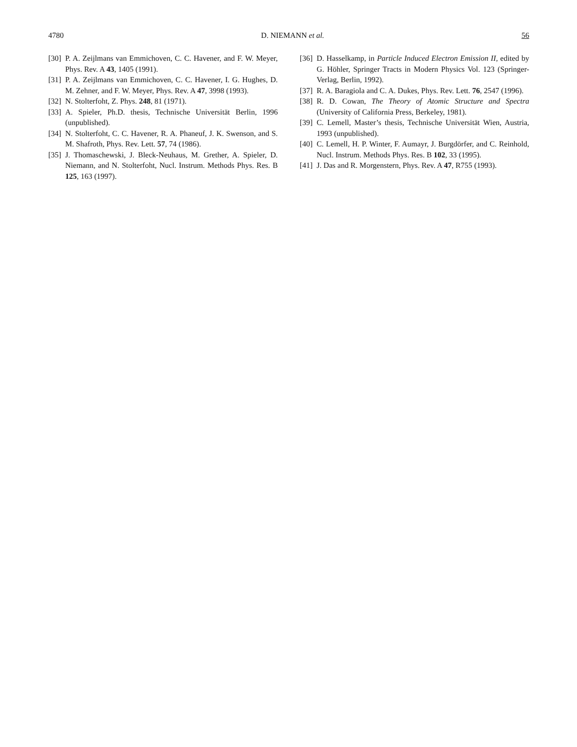4780 D. NIEMANN et al. 56
[30] P. A. Zeijlmans van Emmichoven, C. C. Havener, and F. W. Meyer, Phys. Rev. A 43, 1405 (1991).
[31] P. A. Zeijlmans van Emmichoven, C. C. Havener, I. G. Hughes, D. M. Zehner, and F. W. Meyer, Phys. Rev. A 47, 3998 (1993).
[32] N. Stolterfoht, Z. Phys. 248, 81 (1971).
[33] A. Spieler, Ph.D. thesis, Technische Universität Berlin, 1996 (unpublished).
[34] N. Stolterfoht, C. C. Havener, R. A. Phaneuf, J. K. Swenson, and S. M. Shafroth, Phys. Rev. Lett. 57, 74 (1986).
[35] J. Thomaschewski, J. Bleck-Neuhaus, M. Grether, A. Spieler, D. Niemann, and N. Stolterfoht, Nucl. Instrum. Methods Phys. Res. B 125, 163 (1997).
[36] D. Hasselkamp, in Particle Induced Electron Emission II, edited by G. Höhler, Springer Tracts in Modern Physics Vol. 123 (Springer-Verlag, Berlin, 1992).
[37] R. A. Baragiola and C. A. Dukes, Phys. Rev. Lett. 76, 2547 (1996).
[38] R. D. Cowan, The Theory of Atomic Structure and Spectra (University of California Press, Berkeley, 1981).
[39] C. Lemell, Master’s thesis, Technische Universität Wien, Austria, 1993 (unpublished).
[40] C. Lemell, H. P. Winter, F. Aumayr, J. Burgdörfer, and C. Reinhold, Nucl. Instrum. Methods Phys. Res. B 102, 33 (1995).
[41] J. Das and R. Morgenstern, Phys. Rev. A 47, R755 (1993).